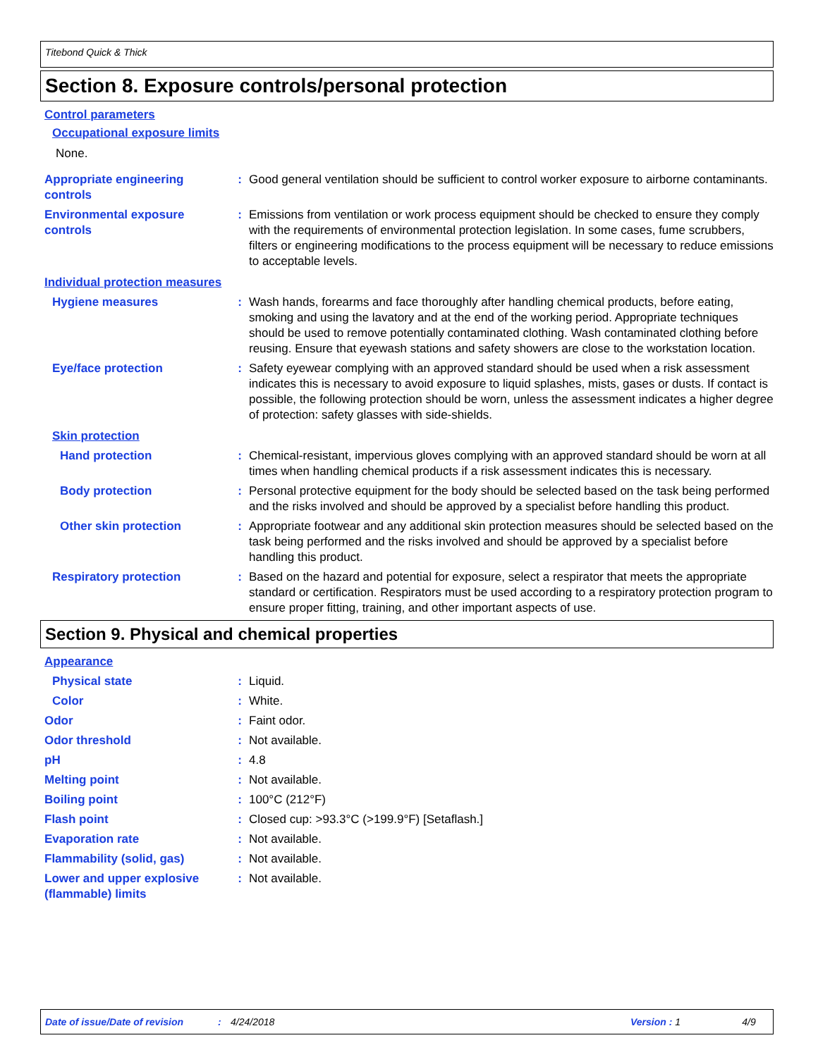Titebond Quick & Thick
Section 8. Exposure controls/personal protection
Control parameters
Occupational exposure limits
None.
Appropriate engineering controls
: Good general ventilation should be sufficient to control worker exposure to airborne contaminants.
Environmental exposure controls
: Emissions from ventilation or work process equipment should be checked to ensure they comply with the requirements of environmental protection legislation. In some cases, fume scrubbers, filters or engineering modifications to the process equipment will be necessary to reduce emissions to acceptable levels.
Individual protection measures
Hygiene measures : Wash hands, forearms and face thoroughly after handling chemical products, before eating, smoking and using the lavatory and at the end of the working period. Appropriate techniques should be used to remove potentially contaminated clothing. Wash contaminated clothing before reusing. Ensure that eyewash stations and safety showers are close to the workstation location.
Eye/face protection : Safety eyewear complying with an approved standard should be used when a risk assessment indicates this is necessary to avoid exposure to liquid splashes, mists, gases or dusts. If contact is possible, the following protection should be worn, unless the assessment indicates a higher degree of protection: safety glasses with side-shields.
Skin protection
Hand protection : Chemical-resistant, impervious gloves complying with an approved standard should be worn at all times when handling chemical products if a risk assessment indicates this is necessary.
Body protection : Personal protective equipment for the body should be selected based on the task being performed and the risks involved and should be approved by a specialist before handling this product.
Other skin protection : Appropriate footwear and any additional skin protection measures should be selected based on the task being performed and the risks involved and should be approved by a specialist before handling this product.
Respiratory protection : Based on the hazard and potential for exposure, select a respirator that meets the appropriate standard or certification. Respirators must be used according to a respiratory protection program to ensure proper fitting, training, and other important aspects of use.
Section 9. Physical and chemical properties
Appearance
Physical state : Liquid.
Color : White.
Odor : Faint odor.
Odor threshold : Not available.
pH : 4.8
Melting point : Not available.
Boiling point : 100°C (212°F)
Flash point : Closed cup: >93.3°C (>199.9°F) [Setaflash.]
Evaporation rate : Not available.
Flammability (solid, gas) : Not available.
Lower and upper explosive (flammable) limits
: Not available.
Date of issue/Date of revision: 4/24/2018 Version : 1 4/9